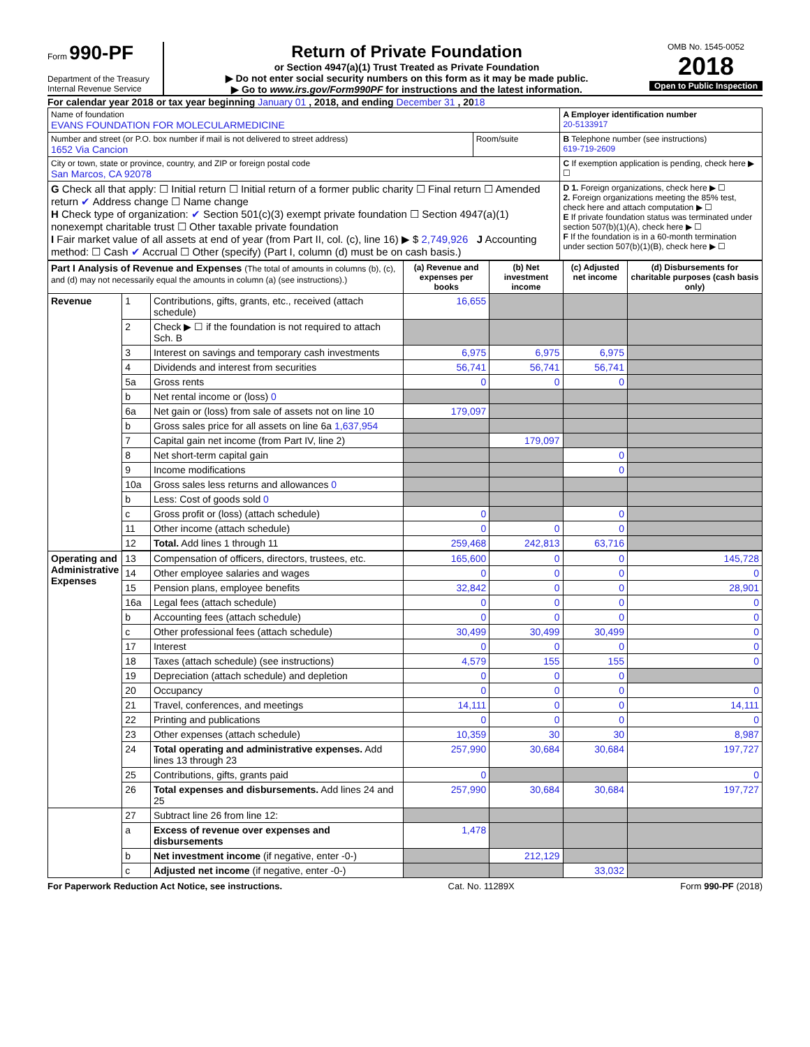Form 990-PF
Department of the Treasury
Internal Revenue Service
Return of Private Foundation
or Section 4947(a)(1) Trust Treated as Private Foundation
▶ Do not enter social security numbers on this form as it may be made public.
▶ Go to www.irs.gov/Form990PF for instructions and the latest information.
OMB No. 1545-0052
2018
Open to Public Inspection
For calendar year 2018 or tax year beginning January 01 , 2018, and ending December 31 , 2018
| Name of foundation EVANS FOUNDATION FOR MOLECULARMEDICINE | | A Employer identification number 20-5133917 |
| Number and street (or P.O. box number if mail is not delivered to street address) 1652 Via Cancion | Room/suite | B Telephone number (see instructions) 619-719-2609 |
| City or town, state or province, country, and ZIP or foreign postal code San Marcos, CA 92078 | | C If exemption application is pending, check here ▶ ☐ |
| G Check all that apply: ☐ Initial return ☐ Initial return of a former public charity ☐ Final return ☐ Amended return ✔ Address change ☐ Name change H Check type of organization: ✔ Section 501(c)(3) exempt private foundation ☐ Section 4947(a)(1) nonexempt charitable trust ☐ Other taxable private foundation I Fair market value of all assets at end of year (from Part II, col. (c), line 16) ▶ $ 2,749,926 J Accounting method: ☐ Cash ✔ Accrual ☐ Other (specify) (Part I, column (d) must be on cash basis.) | | D 1. Foreign organizations, check here ▶ ☐ 2. Foreign organizations meeting the 85% test, check here and attach computation ▶ ☐ E If private foundation status was terminated under section 507(b)(1)(A), check here ▶ ☐ F If the foundation is in a 60-month termination under section 507(b)(1)(B), check here ▶ ☐ |
| Part I Analysis of Revenue and Expenses (The total of amounts in columns (b), (c), and (d) may not necessarily equal the amounts in column (a) (see instructions).) | | | (a) Revenue and expenses per books | (b) Net investment income | (c) Adjusted net income | (d) Disbursements for charitable purposes (cash basis only) |
| --- | --- | --- | --- | --- | --- | --- |
| Revenue | 1 | Contributions, gifts, grants, etc., received (attach schedule) | 16,655 | | | |
| | 2 | Check ▶ ☐ if the foundation is not required to attach Sch. B | | | | |
| | 3 | Interest on savings and temporary cash investments | 6,975 | 6,975 | 6,975 | |
| | 4 | Dividends and interest from securities | 56,741 | 56,741 | 56,741 | |
| | 5a | Gross rents | 0 | 0 | 0 | |
| | b | Net rental income or (loss) 0 | | | | |
| | 6a | Net gain or (loss) from sale of assets not on line 10 | 179,097 | | | |
| | b | Gross sales price for all assets on line 6a 1,637,954 | | | | |
| | 7 | Capital gain net income (from Part IV, line 2) | | 179,097 | | |
| | 8 | Net short-term capital gain | | | 0 | |
| | 9 | Income modifications | | | 0 | |
| | 10a | Gross sales less returns and allowances 0 | | | | |
| | b | Less: Cost of goods sold 0 | | | | |
| | c | Gross profit or (loss) (attach schedule) | 0 | | 0 | |
| | 11 | Other income (attach schedule) | 0 | 0 | 0 | |
| | 12 | Total. Add lines 1 through 11 | 259,468 | 242,813 | 63,716 | |
| Operating and Administrative Expenses | 13 | Compensation of officers, directors, trustees, etc. | 165,600 | 0 | 0 | 145,728 |
| | 14 | Other employee salaries and wages | 0 | 0 | 0 | 0 |
| | 15 | Pension plans, employee benefits | 32,842 | 0 | 0 | 28,901 |
| | 16a | Legal fees (attach schedule) | 0 | 0 | 0 | 0 |
| | b | Accounting fees (attach schedule) | 0 | 0 | 0 | 0 |
| | c | Other professional fees (attach schedule) | 30,499 | 30,499 | 30,499 | 0 |
| | 17 | Interest | 0 | 0 | 0 | 0 |
| | 18 | Taxes (attach schedule) (see instructions) | 4,579 | 155 | 155 | 0 |
| | 19 | Depreciation (attach schedule) and depletion | 0 | 0 | 0 | |
| | 20 | Occupancy | 0 | 0 | 0 | 0 |
| | 21 | Travel, conferences, and meetings | 14,111 | 0 | 0 | 14,111 |
| | 22 | Printing and publications | 0 | 0 | 0 | 0 |
| | 23 | Other expenses (attach schedule) | 10,359 | 30 | 30 | 8,987 |
| | 24 | Total operating and administrative expenses. Add lines 13 through 23 | 257,990 | 30,684 | 30,684 | 197,727 |
| | 25 | Contributions, gifts, grants paid | 0 | | | 0 |
| | 26 | Total expenses and disbursements. Add lines 24 and 25 | 257,990 | 30,684 | 30,684 | 197,727 |
| | 27 | Subtract line 26 from line 12: | | | | |
| | a | Excess of revenue over expenses and disbursements | 1,478 | | | |
| | b | Net investment income (if negative, enter -0-) | | 212,129 | | |
| | c | Adjusted net income (if negative, enter -0-) | | | 33,032 | |
For Paperwork Reduction Act Notice, see instructions. Cat. No. 11289X Form 990-PF (2018)